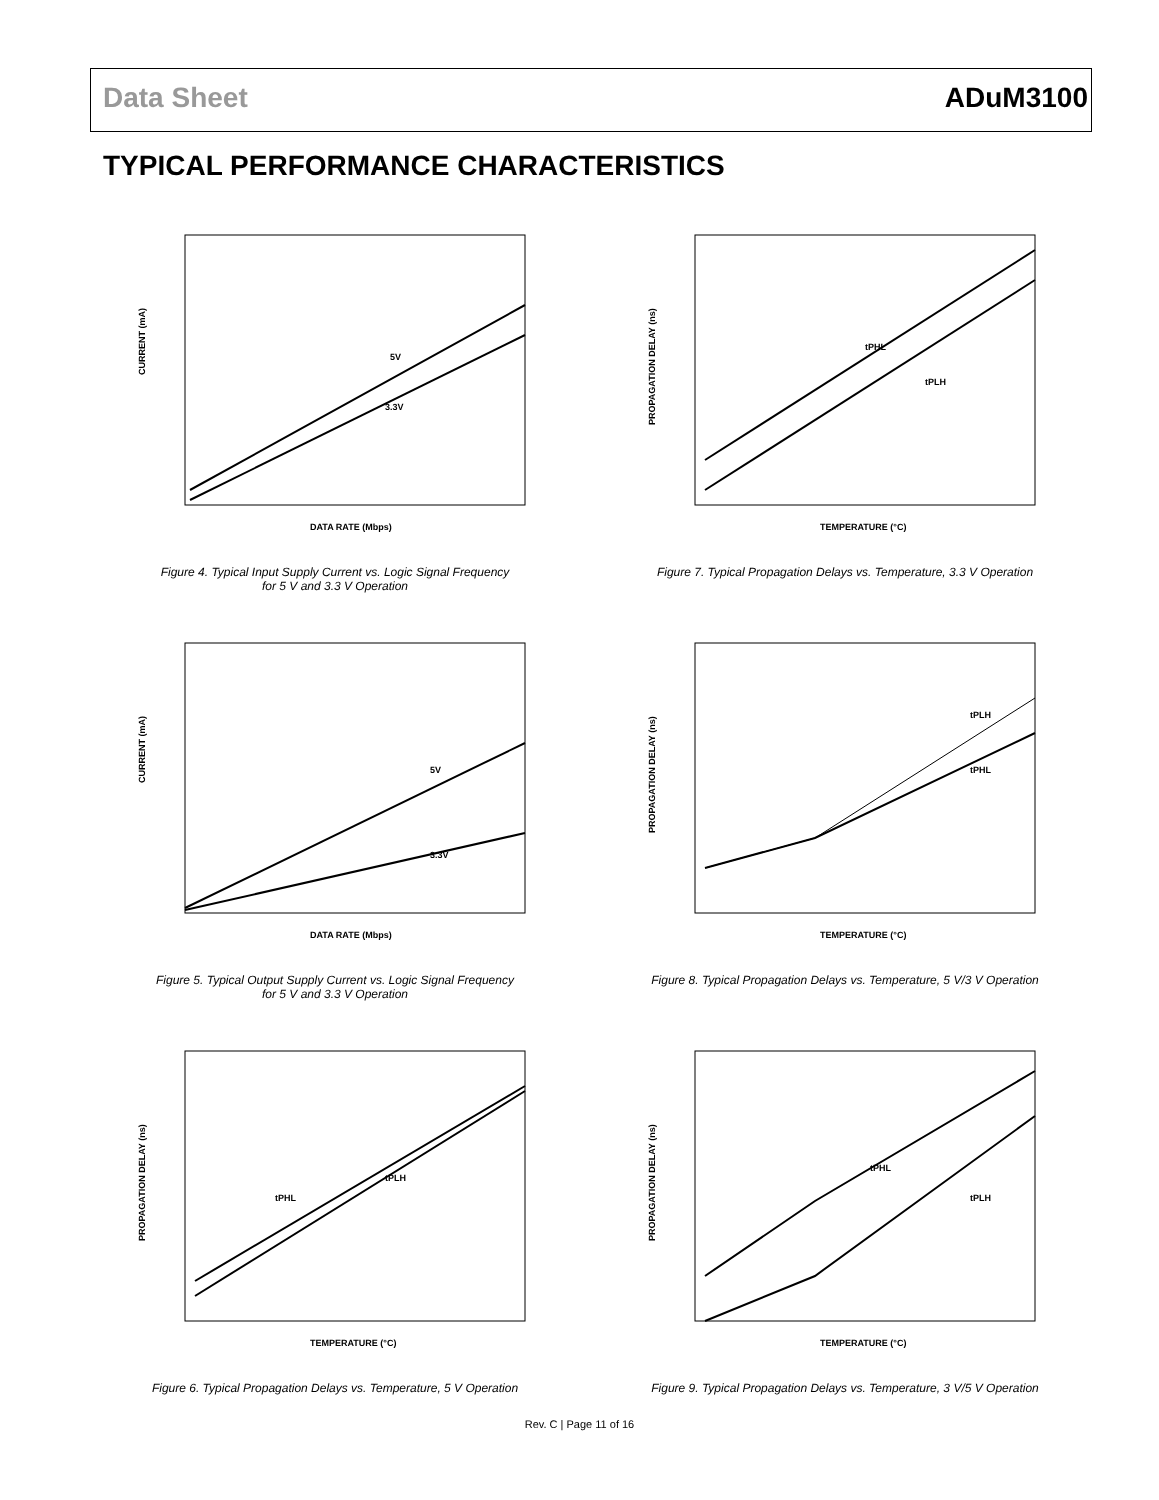Data Sheet ADuM3100
TYPICAL PERFORMANCE CHARACTERISTICS
5V
3.3V
CURRENT (mA)
DATA RATE (Mbps)
Figure 4. Typical Input Supply Current vs. Logic Signal Frequency
for 5 V and 3.3 V Operation
tPHL
tPLH
PROPAGATION DELAY (ns)
TEMPERATURE (°C)
Figure 7. Typical Propagation Delays vs. Temperature, 3.3 V Operation
5V
3.3V
CURRENT (mA)
DATA RATE (Mbps)
Figure 5. Typical Output Supply Current vs. Logic Signal Frequency
for 5 V and 3.3 V Operation
tPLH
tPHL
PROPAGATION DELAY (ns)
TEMPERATURE (°C)
Figure 8. Typical Propagation Delays vs. Temperature, 5 V/3 V Operation
tPHL
tPLH
PROPAGATION DELAY (ns)
TEMPERATURE (°C)
Figure 6. Typical Propagation Delays vs. Temperature, 5 V Operation
tPHL
tPLH
PROPAGATION DELAY (ns)
TEMPERATURE (°C)
Figure 9. Typical Propagation Delays vs. Temperature, 3 V/5 V Operation
Rev. C | Page 11 of 16